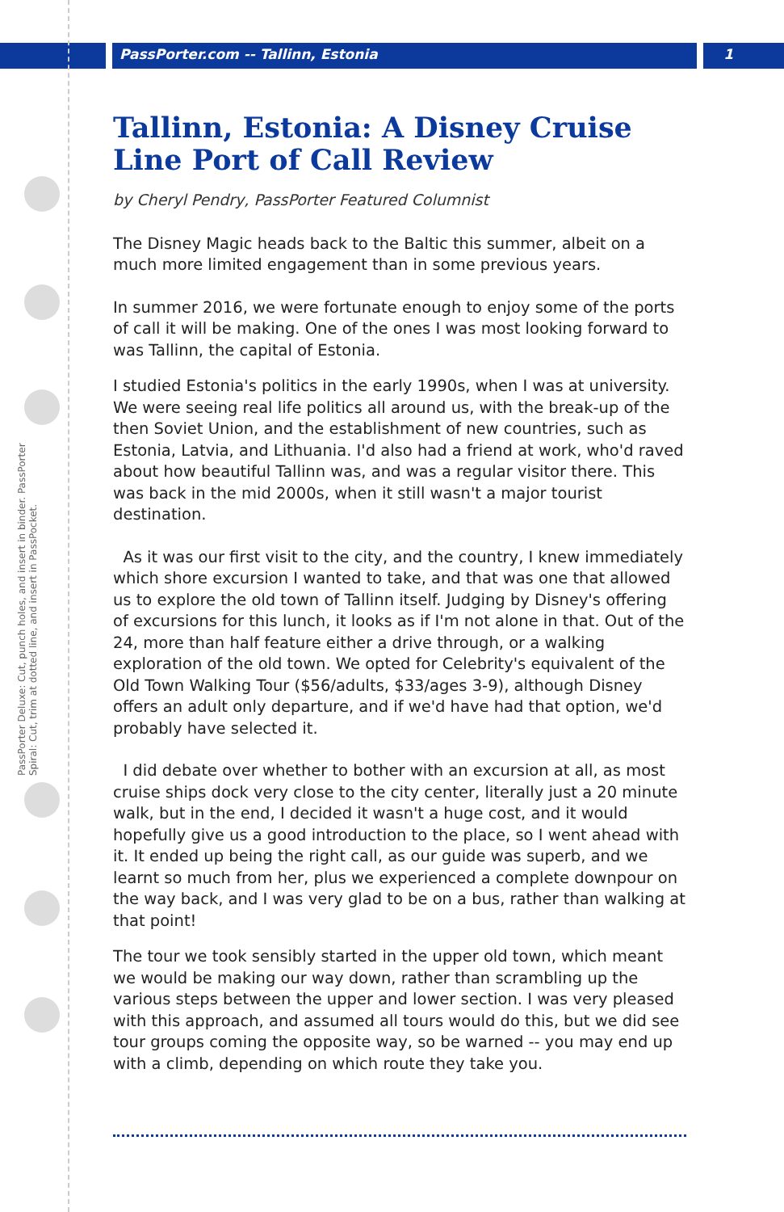PassPorter.com -- Tallinn, Estonia 1
PassPorter Deluxe: Cut, punch holes, and insert in binder. PassPorter Spiral: Cut, trim at dotted line, and insert in PassPocket.
Tallinn, Estonia: A Disney Cruise Line Port of Call Review
by Cheryl Pendry, PassPorter Featured Columnist
The Disney Magic heads back to the Baltic this summer, albeit on a much more limited engagement than in some previous years.
In summer 2016, we were fortunate enough to enjoy some of the ports of call it will be making. One of the ones I was most looking forward to was Tallinn, the capital of Estonia.
I studied Estonia's politics in the early 1990s, when I was at university. We were seeing real life politics all around us, with the break-up of the then Soviet Union, and the establishment of new countries, such as Estonia, Latvia, and Lithuania. I'd also had a friend at work, who'd raved about how beautiful Tallinn was, and was a regular visitor there. This was back in the mid 2000s, when it still wasn't a major tourist destination.
As it was our first visit to the city, and the country, I knew immediately which shore excursion I wanted to take, and that was one that allowed us to explore the old town of Tallinn itself. Judging by Disney's offering of excursions for this lunch, it looks as if I'm not alone in that. Out of the 24, more than half feature either a drive through, or a walking exploration of the old town. We opted for Celebrity's equivalent of the Old Town Walking Tour ($56/adults, $33/ages 3-9), although Disney offers an adult only departure, and if we'd have had that option, we'd probably have selected it.
I did debate over whether to bother with an excursion at all, as most cruise ships dock very close to the city center, literally just a 20 minute walk, but in the end, I decided it wasn't a huge cost, and it would hopefully give us a good introduction to the place, so I went ahead with it. It ended up being the right call, as our guide was superb, and we learnt so much from her, plus we experienced a complete downpour on the way back, and I was very glad to be on a bus, rather than walking at that point!
The tour we took sensibly started in the upper old town, which meant we would be making our way down, rather than scrambling up the various steps between the upper and lower section. I was very pleased with this approach, and assumed all tours would do this, but we did see tour groups coming the opposite way, so be warned -- you may end up with a climb, depending on which route they take you.